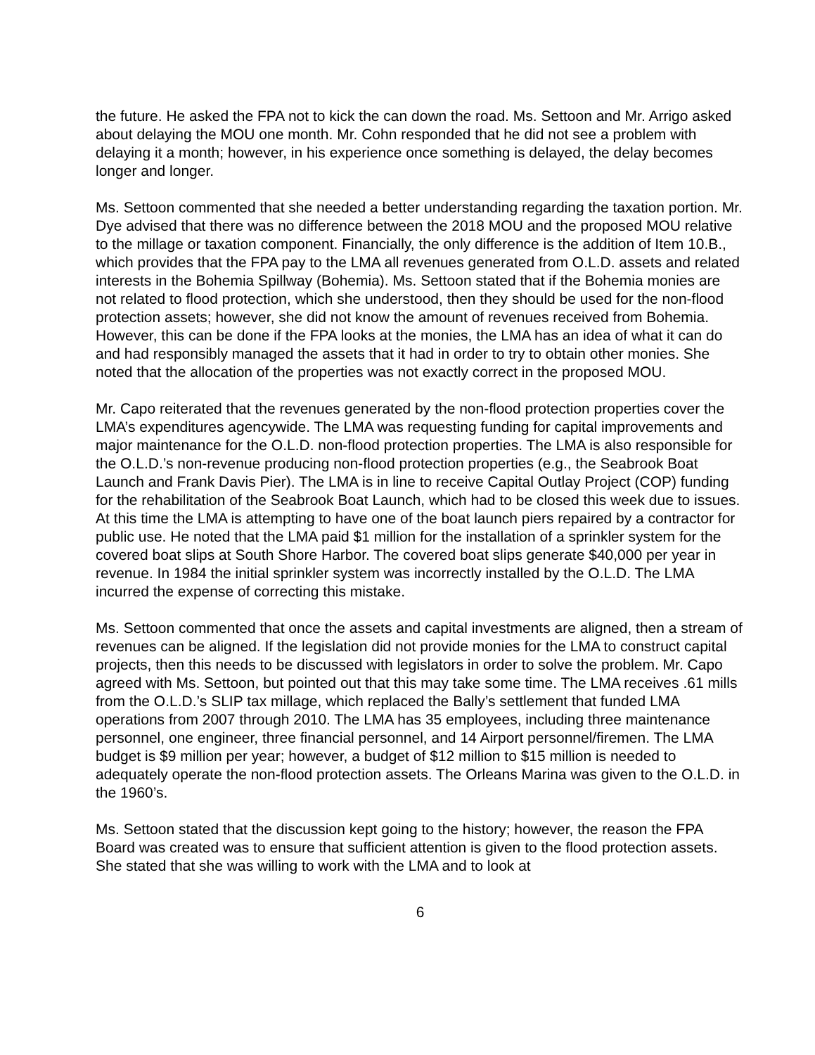the future. He asked the FPA not to kick the can down the road. Ms. Settoon and Mr. Arrigo asked about delaying the MOU one month. Mr. Cohn responded that he did not see a problem with delaying it a month; however, in his experience once something is delayed, the delay becomes longer and longer.
Ms. Settoon commented that she needed a better understanding regarding the taxation portion. Mr. Dye advised that there was no difference between the 2018 MOU and the proposed MOU relative to the millage or taxation component. Financially, the only difference is the addition of Item 10.B., which provides that the FPA pay to the LMA all revenues generated from O.L.D. assets and related interests in the Bohemia Spillway (Bohemia). Ms. Settoon stated that if the Bohemia monies are not related to flood protection, which she understood, then they should be used for the non-flood protection assets; however, she did not know the amount of revenues received from Bohemia. However, this can be done if the FPA looks at the monies, the LMA has an idea of what it can do and had responsibly managed the assets that it had in order to try to obtain other monies. She noted that the allocation of the properties was not exactly correct in the proposed MOU.
Mr. Capo reiterated that the revenues generated by the non-flood protection properties cover the LMA’s expenditures agencywide. The LMA was requesting funding for capital improvements and major maintenance for the O.L.D. non-flood protection properties. The LMA is also responsible for the O.L.D.’s non-revenue producing non-flood protection properties (e.g., the Seabrook Boat Launch and Frank Davis Pier). The LMA is in line to receive Capital Outlay Project (COP) funding for the rehabilitation of the Seabrook Boat Launch, which had to be closed this week due to issues. At this time the LMA is attempting to have one of the boat launch piers repaired by a contractor for public use. He noted that the LMA paid $1 million for the installation of a sprinkler system for the covered boat slips at South Shore Harbor. The covered boat slips generate $40,000 per year in revenue. In 1984 the initial sprinkler system was incorrectly installed by the O.L.D. The LMA incurred the expense of correcting this mistake.
Ms. Settoon commented that once the assets and capital investments are aligned, then a stream of revenues can be aligned. If the legislation did not provide monies for the LMA to construct capital projects, then this needs to be discussed with legislators in order to solve the problem. Mr. Capo agreed with Ms. Settoon, but pointed out that this may take some time. The LMA receives .61 mills from the O.L.D.’s SLIP tax millage, which replaced the Bally’s settlement that funded LMA operations from 2007 through 2010. The LMA has 35 employees, including three maintenance personnel, one engineer, three financial personnel, and 14 Airport personnel/firemen. The LMA budget is $9 million per year; however, a budget of $12 million to $15 million is needed to adequately operate the non-flood protection assets. The Orleans Marina was given to the O.L.D. in the 1960’s.
Ms. Settoon stated that the discussion kept going to the history; however, the reason the FPA Board was created was to ensure that sufficient attention is given to the flood protection assets. She stated that she was willing to work with the LMA and to look at
6